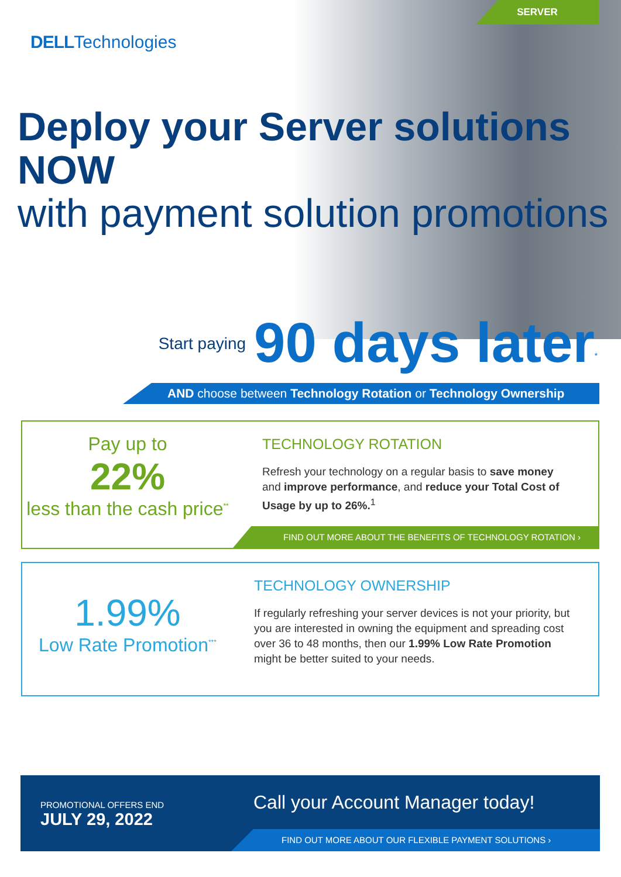SERVER
DELLTechnologies
Deploy your Server solutions NOW
with payment solution promotions
Start paying 90 days later<sup>*</sup>
AND choose between Technology Rotation or Technology Ownership
Pay up to
22%
less than the cash price<sup>**</sup>
TECHNOLOGY ROTATION
Refresh your technology on a regular basis to save money and improve performance, and reduce your Total Cost of Usage by up to 26%.<sup>1</sup>
FIND OUT MORE ABOUT THE BENEFITS OF TECHNOLOGY ROTATION ›
1.99%
Low Rate Promotion<sup>***</sup>
TECHNOLOGY OWNERSHIP
If regularly refreshing your server devices is not your priority, but you are interested in owning the equipment and spreading cost over 36 to 48 months, then our 1.99% Low Rate Promotion might be better suited to your needs.
PROMOTIONAL OFFERS END
JULY 29, 2022
Call your Account Manager today!
FIND OUT MORE ABOUT OUR FLEXIBLE PAYMENT SOLUTIONS ›